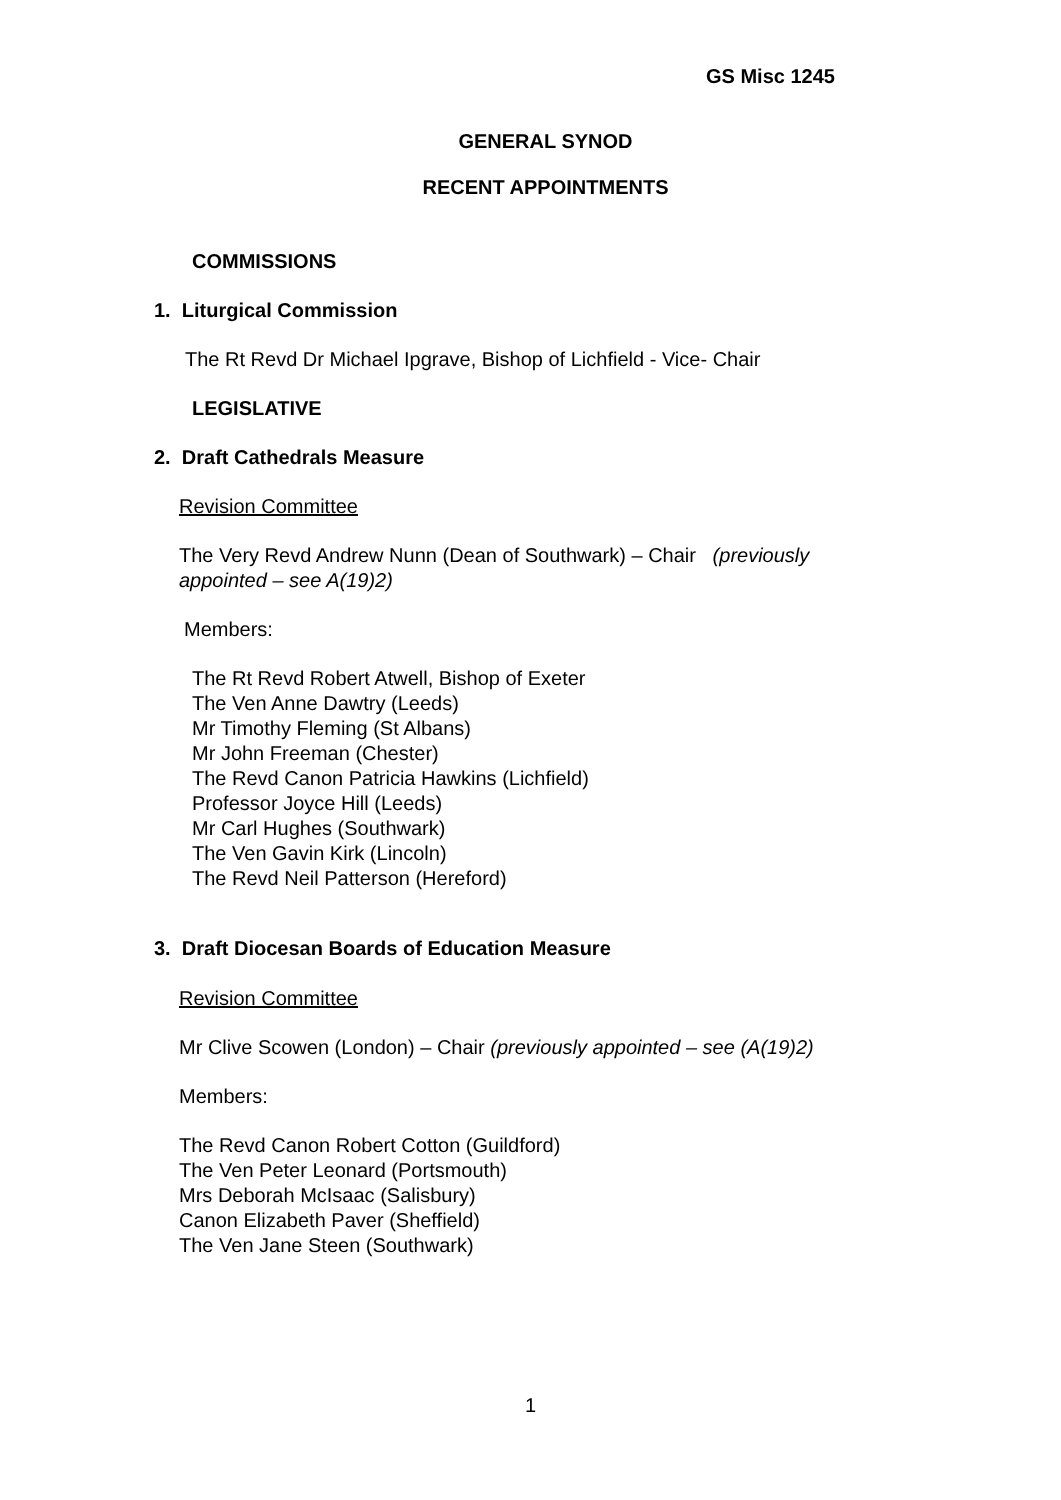GS Misc 1245
GENERAL SYNOD
RECENT APPOINTMENTS
COMMISSIONS
1. Liturgical Commission
The Rt Revd Dr Michael Ipgrave, Bishop of Lichfield - Vice- Chair
LEGISLATIVE
2. Draft Cathedrals Measure
Revision Committee
The Very Revd Andrew Nunn (Dean of Southwark) – Chair (previously appointed – see A(19)2)
Members:
The Rt Revd Robert Atwell, Bishop of Exeter
The Ven Anne Dawtry (Leeds)
Mr Timothy Fleming (St Albans)
Mr John Freeman (Chester)
The Revd Canon Patricia Hawkins (Lichfield)
Professor Joyce Hill (Leeds)
Mr Carl Hughes (Southwark)
The Ven Gavin Kirk (Lincoln)
The Revd Neil Patterson (Hereford)
3. Draft Diocesan Boards of Education Measure
Revision Committee
Mr Clive Scowen (London) – Chair (previously appointed – see (A(19)2)
Members:
The Revd Canon Robert Cotton (Guildford)
The Ven Peter Leonard (Portsmouth)
Mrs Deborah McIsaac (Salisbury)
Canon Elizabeth Paver (Sheffield)
The Ven Jane Steen (Southwark)
1